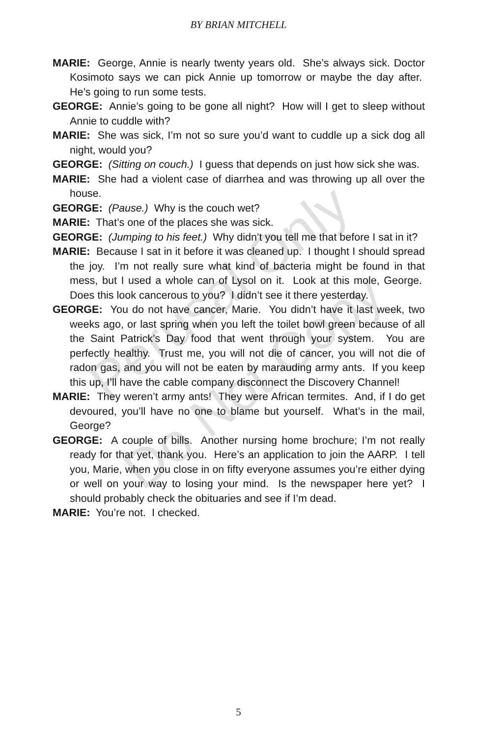Perusal Only
Do Not Copy
BY BRIAN MITCHELL
MARIE: George, Annie is nearly twenty years old. She’s always sick. Doctor Kosimoto says we can pick Annie up tomorrow or maybe the day after. He’s going to run some tests.
GEORGE: Annie’s going to be gone all night? How will I get to sleep without Annie to cuddle with?
MARIE: She was sick, I’m not so sure you’d want to cuddle up a sick dog all night, would you?
GEORGE: (Sitting on couch.) I guess that depends on just how sick she was.
MARIE: She had a violent case of diarrhea and was throwing up all over the house.
GEORGE: (Pause.) Why is the couch wet?
MARIE: That’s one of the places she was sick.
GEORGE: (Jumping to his feet.) Why didn’t you tell me that before I sat in it?
MARIE: Because I sat in it before it was cleaned up. I thought I should spread the joy. I’m not really sure what kind of bacteria might be found in that mess, but I used a whole can of Lysol on it. Look at this mole, George. Does this look cancerous to you? I didn’t see it there yesterday.
GEORGE: You do not have cancer, Marie. You didn’t have it last week, two weeks ago, or last spring when you left the toilet bowl green because of all the Saint Patrick’s Day food that went through your system. You are perfectly healthy. Trust me, you will not die of cancer, you will not die of radon gas, and you will not be eaten by marauding army ants. If you keep this up, I’ll have the cable company disconnect the Discovery Channel!
MARIE: They weren’t army ants! They were African termites. And, if I do get devoured, you’ll have no one to blame but yourself. What’s in the mail, George?
GEORGE: A couple of bills. Another nursing home brochure; I’m not really ready for that yet, thank you. Here’s an application to join the AARP. I tell you, Marie, when you close in on fifty everyone assumes you’re either dying or well on your way to losing your mind. Is the newspaper here yet? I should probably check the obituaries and see if I’m dead.
MARIE: You’re not. I checked.
5